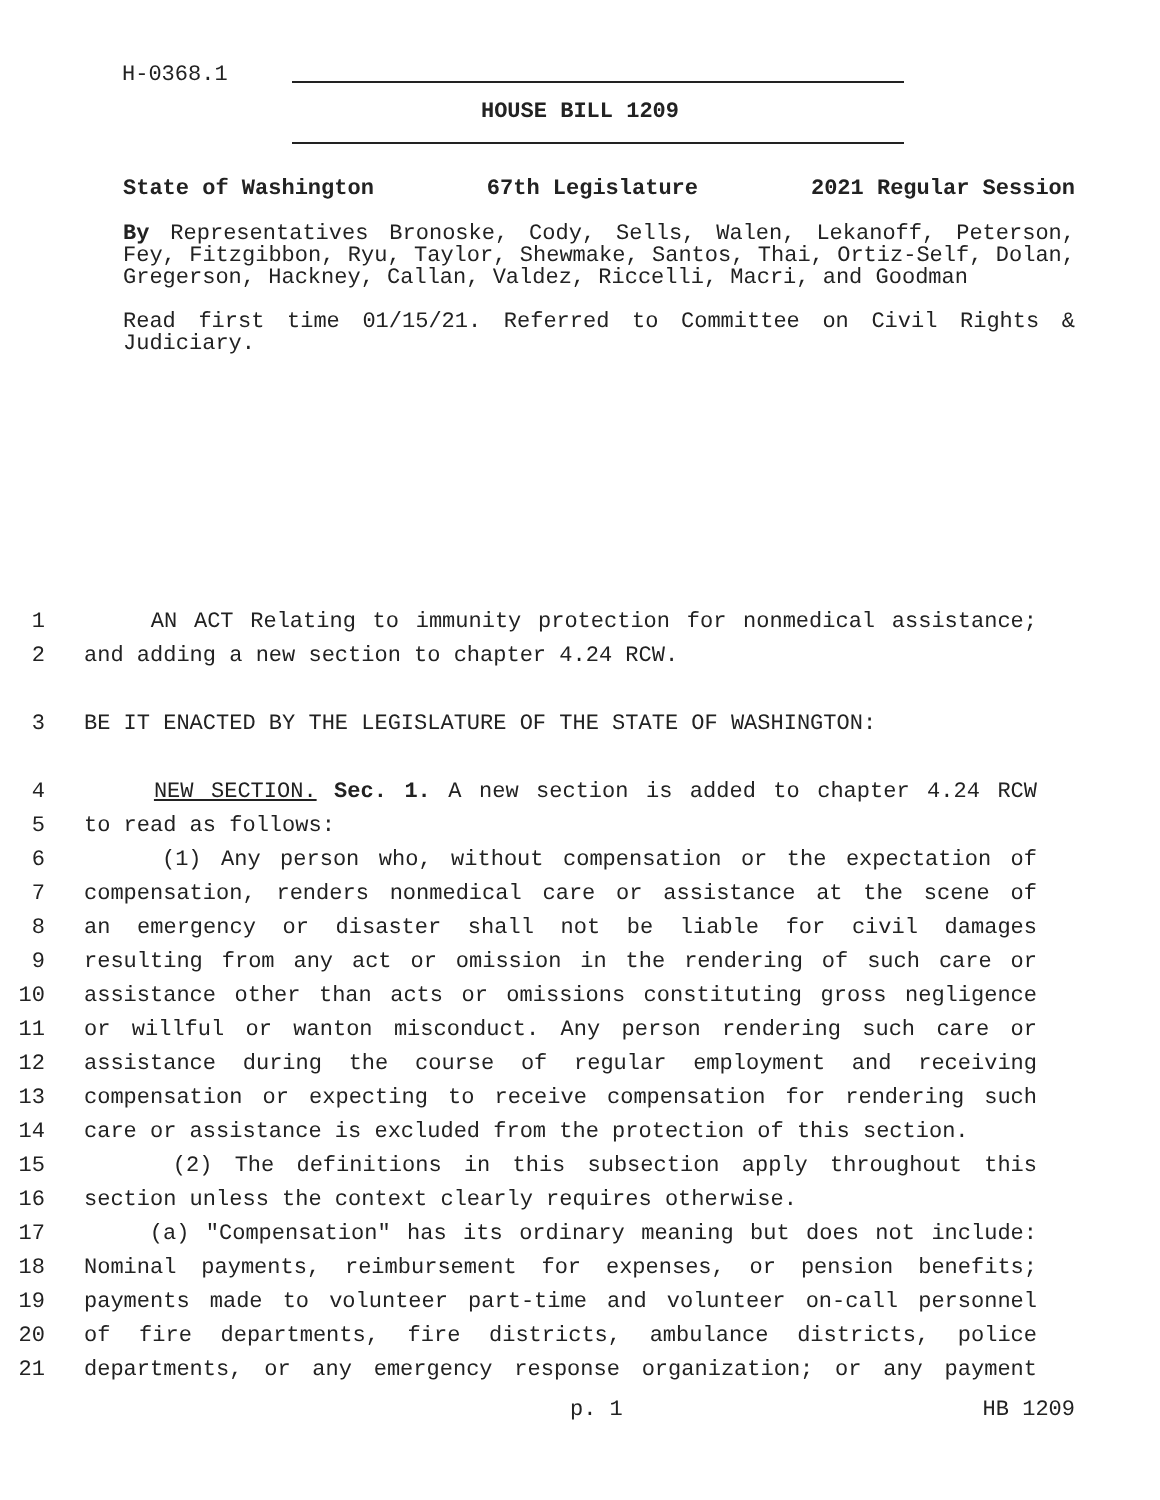H-0368.1
HOUSE BILL 1209
State of Washington 67th Legislature 2021 Regular Session
By Representatives Bronoske, Cody, Sells, Walen, Lekanoff, Peterson, Fey, Fitzgibbon, Ryu, Taylor, Shewmake, Santos, Thai, Ortiz-Self, Dolan, Gregerson, Hackney, Callan, Valdez, Riccelli, Macri, and Goodman
Read first time 01/15/21. Referred to Committee on Civil Rights & Judiciary.
1 AN ACT Relating to immunity protection for nonmedical assistance;
2 and adding a new section to chapter 4.24 RCW.
3 BE IT ENACTED BY THE LEGISLATURE OF THE STATE OF WASHINGTON:
4 NEW SECTION. Sec. 1. A new section is added to chapter 4.24 RCW
5 to read as follows:
6 (1) Any person who, without compensation or the expectation of
7 compensation, renders nonmedical care or assistance at the scene of
8 an emergency or disaster shall not be liable for civil damages
9 resulting from any act or omission in the rendering of such care or
10 assistance other than acts or omissions constituting gross negligence
11 or willful or wanton misconduct. Any person rendering such care or
12 assistance during the course of regular employment and receiving
13 compensation or expecting to receive compensation for rendering such
14 care or assistance is excluded from the protection of this section.
15 (2) The definitions in this subsection apply throughout this
16 section unless the context clearly requires otherwise.
17 (a) "Compensation" has its ordinary meaning but does not include:
18 Nominal payments, reimbursement for expenses, or pension benefits;
19 payments made to volunteer part-time and volunteer on-call personnel
20 of fire departments, fire districts, ambulance districts, police
21 departments, or any emergency response organization; or any payment
p. 1 HB 1209